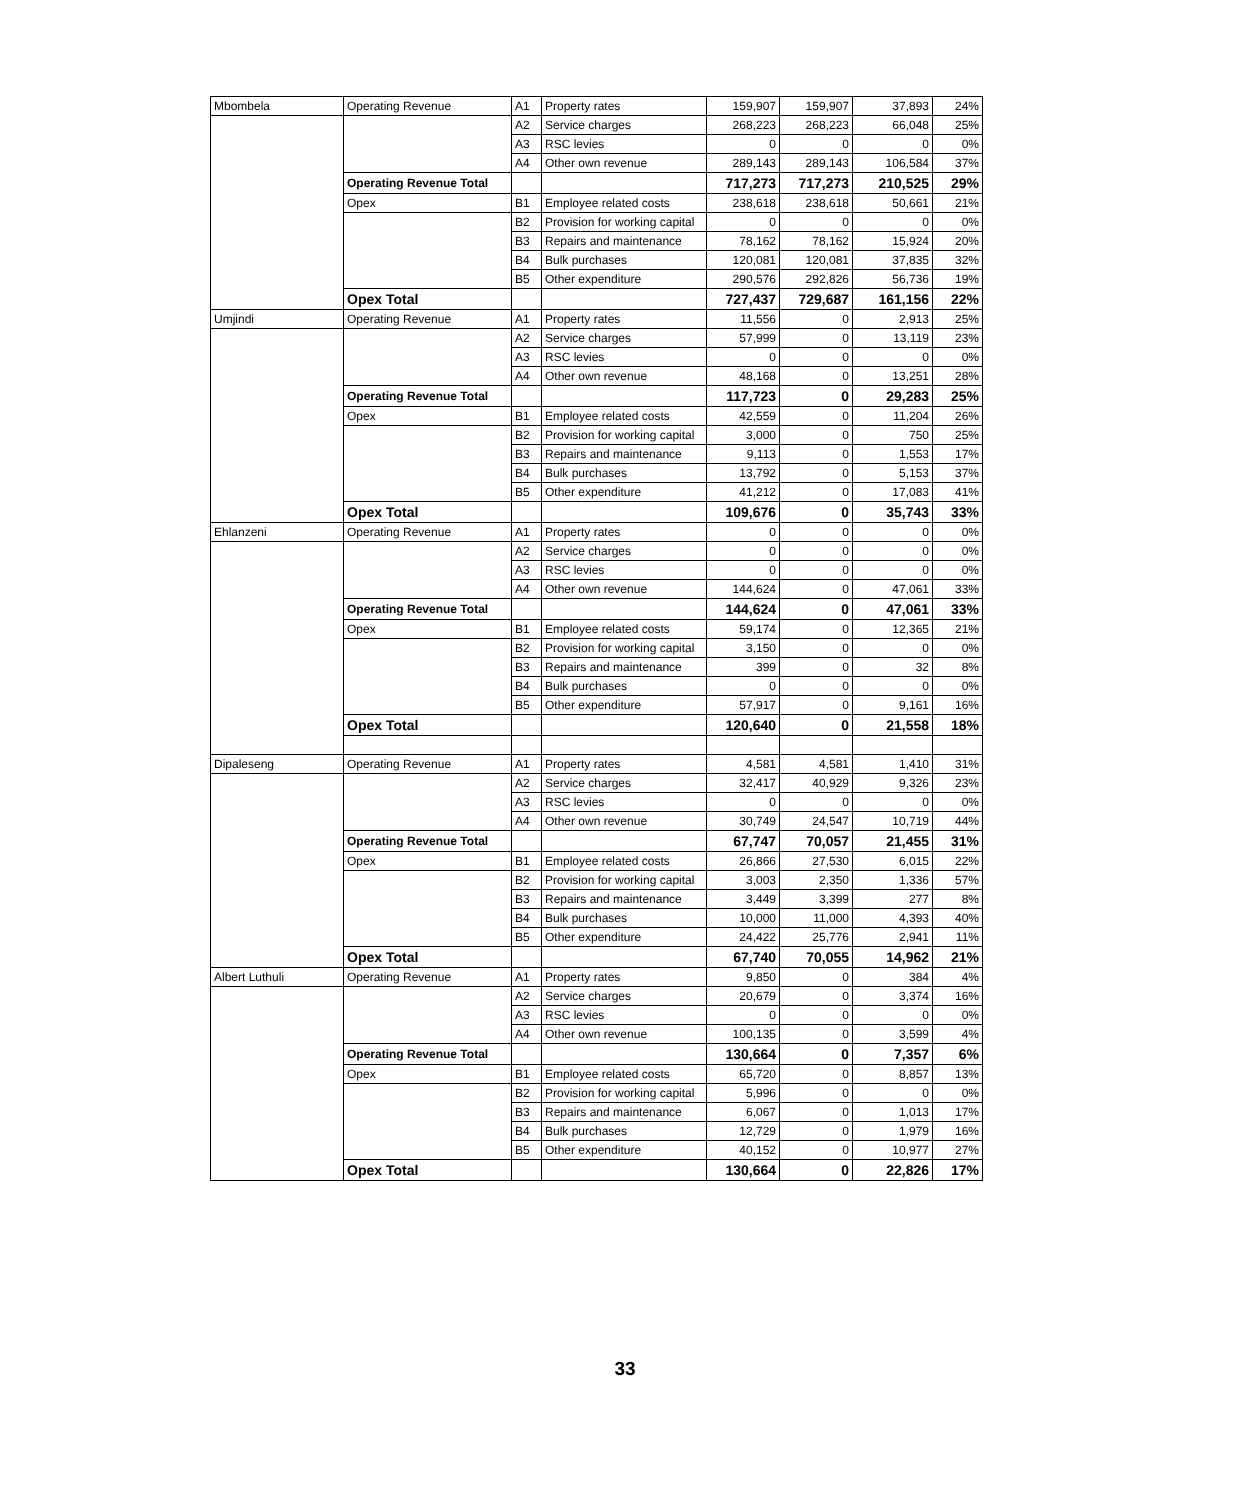| Mbombela | Operating Revenue | A1 | Property rates | 159,907 | 159,907 | 37,893 | 24% |
| | | A2 | Service charges | 268,223 | 268,223 | 66,048 | 25% |
| | | A3 | RSC levies | 0 | 0 | 0 | 0% |
| | | A4 | Other own revenue | 289,143 | 289,143 | 106,584 | 37% |
| | Operating Revenue Total | | | 717,273 | 717,273 | 210,525 | 29% |
| | Opex | B1 | Employee related costs | 238,618 | 238,618 | 50,661 | 21% |
| | | B2 | Provision for working capital | 0 | 0 | 0 | 0% |
| | | B3 | Repairs and maintenance | 78,162 | 78,162 | 15,924 | 20% |
| | | B4 | Bulk purchases | 120,081 | 120,081 | 37,835 | 32% |
| | | B5 | Other expenditure | 290,576 | 292,826 | 56,736 | 19% |
| | Opex Total | | | 727,437 | 729,687 | 161,156 | 22% |
| Umjindi | Operating Revenue | A1 | Property rates | 11,556 | 0 | 2,913 | 25% |
| | | A2 | Service charges | 57,999 | 0 | 13,119 | 23% |
| | | A3 | RSC levies | 0 | 0 | 0 | 0% |
| | | A4 | Other own revenue | 48,168 | 0 | 13,251 | 28% |
| | Operating Revenue Total | | | 117,723 | 0 | 29,283 | 25% |
| | Opex | B1 | Employee related costs | 42,559 | 0 | 11,204 | 26% |
| | | B2 | Provision for working capital | 3,000 | 0 | 750 | 25% |
| | | B3 | Repairs and maintenance | 9,113 | 0 | 1,553 | 17% |
| | | B4 | Bulk purchases | 13,792 | 0 | 5,153 | 37% |
| | | B5 | Other expenditure | 41,212 | 0 | 17,083 | 41% |
| | Opex Total | | | 109,676 | 0 | 35,743 | 33% |
| Ehlanzeni | Operating Revenue | A1 | Property rates | 0 | 0 | 0 | 0% |
| | | A2 | Service charges | 0 | 0 | 0 | 0% |
| | | A3 | RSC levies | 0 | 0 | 0 | 0% |
| | | A4 | Other own revenue | 144,624 | 0 | 47,061 | 33% |
| | Operating Revenue Total | | | 144,624 | 0 | 47,061 | 33% |
| | Opex | B1 | Employee related costs | 59,174 | 0 | 12,365 | 21% |
| | | B2 | Provision for working capital | 3,150 | 0 | 0 | 0% |
| | | B3 | Repairs and maintenance | 399 | 0 | 32 | 8% |
| | | B4 | Bulk purchases | 0 | 0 | 0 | 0% |
| | | B5 | Other expenditure | 57,917 | 0 | 9,161 | 16% |
| | Opex Total | | | 120,640 | 0 | 21,558 | 18% |
| Dipaleseng | Operating Revenue | A1 | Property rates | 4,581 | 4,581 | 1,410 | 31% |
| | | A2 | Service charges | 32,417 | 40,929 | 9,326 | 23% |
| | | A3 | RSC levies | 0 | 0 | 0 | 0% |
| | | A4 | Other own revenue | 30,749 | 24,547 | 10,719 | 44% |
| | Operating Revenue Total | | | 67,747 | 70,057 | 21,455 | 31% |
| | Opex | B1 | Employee related costs | 26,866 | 27,530 | 6,015 | 22% |
| | | B2 | Provision for working capital | 3,003 | 2,350 | 1,336 | 57% |
| | | B3 | Repairs and maintenance | 3,449 | 3,399 | 277 | 8% |
| | | B4 | Bulk purchases | 10,000 | 11,000 | 4,393 | 40% |
| | | B5 | Other expenditure | 24,422 | 25,776 | 2,941 | 11% |
| | Opex Total | | | 67,740 | 70,055 | 14,962 | 21% |
| Albert Luthuli | Operating Revenue | A1 | Property rates | 9,850 | 0 | 384 | 4% |
| | | A2 | Service charges | 20,679 | 0 | 3,374 | 16% |
| | | A3 | RSC levies | 0 | 0 | 0 | 0% |
| | | A4 | Other own revenue | 100,135 | 0 | 3,599 | 4% |
| | Operating Revenue Total | | | 130,664 | 0 | 7,357 | 6% |
| | Opex | B1 | Employee related costs | 65,720 | 0 | 8,857 | 13% |
| | | B2 | Provision for working capital | 5,996 | 0 | 0 | 0% |
| | | B3 | Repairs and maintenance | 6,067 | 0 | 1,013 | 17% |
| | | B4 | Bulk purchases | 12,729 | 0 | 1,979 | 16% |
| | | B5 | Other expenditure | 40,152 | 0 | 10,977 | 27% |
| | Opex Total | | | 130,664 | 0 | 22,826 | 17% |
33